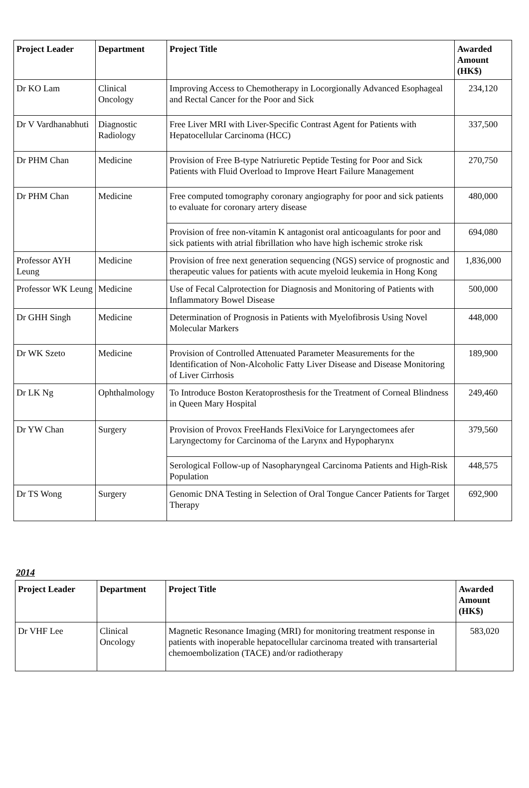| Project Leader | Department | Project Title | Awarded Amount (HK$) |
| --- | --- | --- | --- |
| Dr KO Lam | Clinical Oncology | Improving Access to Chemotherapy in Locorgionally Advanced Esophageal and Rectal Cancer for the Poor and Sick | 234,120 |
| Dr V Vardhanabhuti | Diagnostic Radiology | Free Liver MRI with Liver-Specific Contrast Agent for Patients with Hepatocellular Carcinoma (HCC) | 337,500 |
| Dr PHM Chan | Medicine | Provision of Free B-type Natriuretic Peptide Testing for Poor and Sick Patients with Fluid Overload to Improve Heart Failure Management | 270,750 |
| Dr PHM Chan | Medicine | Free computed tomography coronary angiography for poor and sick patients to evaluate for coronary artery disease | 480,000 |
| | | Provision of free non-vitamin K antagonist oral anticoagulants for poor and sick patients with atrial fibrillation who have high ischemic stroke risk | 694,080 |
| Professor AYH Leung | Medicine | Provision of free next generation sequencing (NGS) service of prognostic and therapeutic values for patients with acute myeloid leukemia in Hong Kong | 1,836,000 |
| Professor WK Leung | Medicine | Use of Fecal Calprotection for Diagnosis and Monitoring of Patients with Inflammatory Bowel Disease | 500,000 |
| Dr GHH Singh | Medicine | Determination of Prognosis in Patients with Myelofibrosis Using Novel Molecular Markers | 448,000 |
| Dr WK Szeto | Medicine | Provision of Controlled Attenuated Parameter Measurements for the Identification of Non-Alcoholic Fatty Liver Disease and Disease Monitoring of Liver Cirrhosis | 189,900 |
| Dr LK Ng | Ophthalmology | To Introduce Boston Keratoprosthesis for the Treatment of Corneal Blindness in Queen Mary Hospital | 249,460 |
| Dr YW Chan | Surgery | Provision of Provox FreeHands FlexiVoice for Laryngectomees afer Laryngectomy for Carcinoma of the Larynx and Hypopharynx | 379,560 |
| | | Serological Follow-up of Nasopharyngeal Carcinoma Patients and High-Risk Population | 448,575 |
| Dr TS Wong | Surgery | Genomic DNA Testing in Selection of Oral Tongue Cancer Patients for Target Therapy | 692,900 |
2014
| Project Leader | Department | Project Title | Awarded Amount (HK$) |
| --- | --- | --- | --- |
| Dr VHF Lee | Clinical Oncology | Magnetic Resonance Imaging (MRI) for monitoring treatment response in patients with inoperable hepatocellular carcinoma treated with transarterial chemoembolization (TACE) and/or radiotherapy | 583,020 |